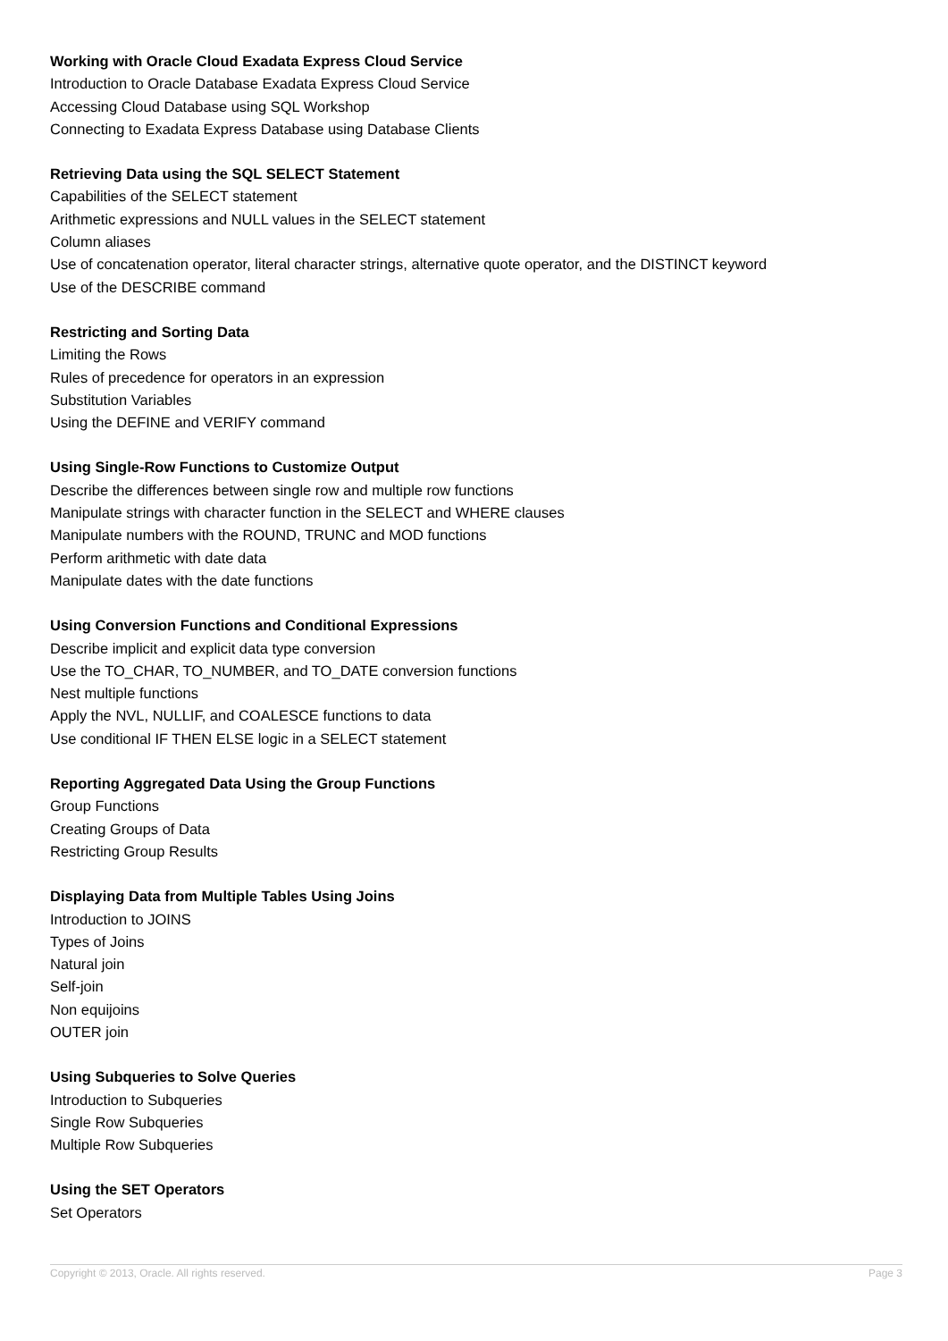Working with Oracle Cloud Exadata Express Cloud Service
Introduction to Oracle Database Exadata Express Cloud Service
Accessing Cloud Database using SQL Workshop
Connecting to Exadata Express Database using Database Clients
Retrieving Data using the SQL SELECT Statement
Capabilities of the SELECT statement
Arithmetic expressions and NULL values in the SELECT statement
Column aliases
Use of concatenation operator, literal character strings, alternative quote operator, and the DISTINCT keyword
Use of the DESCRIBE command
Restricting and Sorting Data
Limiting the Rows
Rules of precedence for operators in an expression
Substitution Variables
Using the DEFINE and VERIFY command
Using Single-Row Functions to Customize Output
Describe the differences between single row and multiple row functions
Manipulate strings with character function in the SELECT and WHERE clauses
Manipulate numbers with the ROUND, TRUNC and MOD functions
Perform arithmetic with date data
Manipulate dates with the date functions
Using Conversion Functions and Conditional Expressions
Describe implicit and explicit data type conversion
Use the TO_CHAR, TO_NUMBER, and TO_DATE conversion functions
Nest multiple functions
Apply the NVL, NULLIF, and COALESCE functions to data
Use conditional IF THEN ELSE logic in a SELECT statement
Reporting Aggregated Data Using the Group Functions
Group Functions
Creating Groups of Data
Restricting Group Results
Displaying Data from Multiple Tables Using Joins
Introduction to JOINS
Types of Joins
Natural join
Self-join
Non equijoins
OUTER join
Using Subqueries to Solve Queries
Introduction to Subqueries
Single Row Subqueries
Multiple Row Subqueries
Using the SET Operators
Set Operators
Copyright © 2013, Oracle. All rights reserved. Page 3